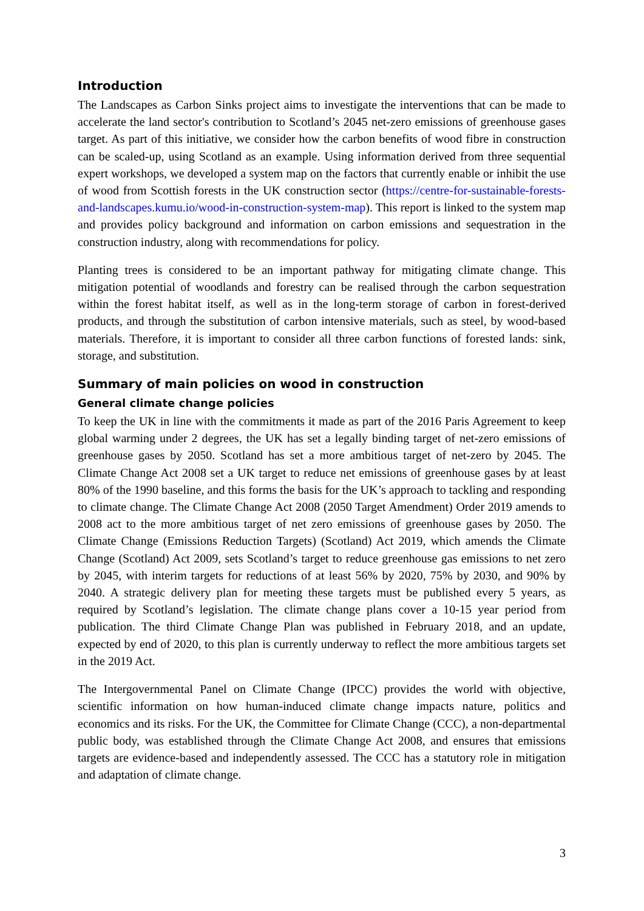Introduction
The Landscapes as Carbon Sinks project aims to investigate the interventions that can be made to accelerate the land sector's contribution to Scotland’s 2045 net-zero emissions of greenhouse gases target. As part of this initiative, we consider how the carbon benefits of wood fibre in construction can be scaled-up, using Scotland as an example. Using information derived from three sequential expert workshops, we developed a system map on the factors that currently enable or inhibit the use of wood from Scottish forests in the UK construction sector (https://centre-for-sustainable-forests-and-landscapes.kumu.io/wood-in-construction-system-map). This report is linked to the system map and provides policy background and information on carbon emissions and sequestration in the construction industry, along with recommendations for policy.
Planting trees is considered to be an important pathway for mitigating climate change. This mitigation potential of woodlands and forestry can be realised through the carbon sequestration within the forest habitat itself, as well as in the long-term storage of carbon in forest-derived products, and through the substitution of carbon intensive materials, such as steel, by wood-based materials. Therefore, it is important to consider all three carbon functions of forested lands: sink, storage, and substitution.
Summary of main policies on wood in construction
General climate change policies
To keep the UK in line with the commitments it made as part of the 2016 Paris Agreement to keep global warming under 2 degrees, the UK has set a legally binding target of net-zero emissions of greenhouse gases by 2050. Scotland has set a more ambitious target of net-zero by 2045. The Climate Change Act 2008 set a UK target to reduce net emissions of greenhouse gases by at least 80% of the 1990 baseline, and this forms the basis for the UK’s approach to tackling and responding to climate change. The Climate Change Act 2008 (2050 Target Amendment) Order 2019 amends to 2008 act to the more ambitious target of net zero emissions of greenhouse gases by 2050. The Climate Change (Emissions Reduction Targets) (Scotland) Act 2019, which amends the Climate Change (Scotland) Act 2009, sets Scotland’s target to reduce greenhouse gas emissions to net zero by 2045, with interim targets for reductions of at least 56% by 2020, 75% by 2030, and 90% by 2040. A strategic delivery plan for meeting these targets must be published every 5 years, as required by Scotland’s legislation. The climate change plans cover a 10-15 year period from publication. The third Climate Change Plan was published in February 2018, and an update, expected by end of 2020, to this plan is currently underway to reflect the more ambitious targets set in the 2019 Act.
The Intergovernmental Panel on Climate Change (IPCC) provides the world with objective, scientific information on how human-induced climate change impacts nature, politics and economics and its risks. For the UK, the Committee for Climate Change (CCC), a non-departmental public body, was established through the Climate Change Act 2008, and ensures that emissions targets are evidence-based and independently assessed. The CCC has a statutory role in mitigation and adaptation of climate change.
3